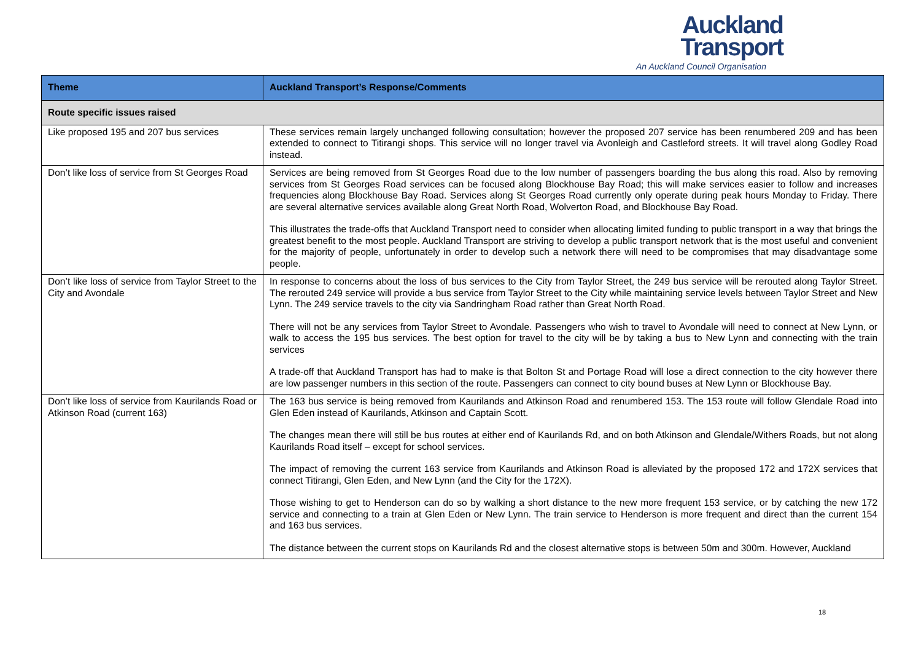Auckland
Transport
An Auckland Council Organisation
| Theme | Auckland Transport’s Response/Comments |
| --- | --- |
| Route specific issues raised | |
| Like proposed 195 and 207 bus services | These services remain largely unchanged following consultation; however the proposed 207 service has been renumbered 209 and has been extended to connect to Titirangi shops. This service will no longer travel via Avonleigh and Castleford streets. It will travel along Godley Road instead. |
| Don’t like loss of service from St Georges Road | Services are being removed from St Georges Road due to the low number of passengers boarding the bus along this road. Also by removing services from St Georges Road services can be focused along Blockhouse Bay Road; this will make services easier to follow and increases frequencies along Blockhouse Bay Road. Services along St Georges Road currently only operate during peak hours Monday to Friday. There are several alternative services available along Great North Road, Wolverton Road, and Blockhouse Bay Road. This illustrates the trade-offs that Auckland Transport need to consider when allocating limited funding to public transport in a way that brings the greatest benefit to the most people. Auckland Transport are striving to develop a public transport network that is the most useful and convenient for the majority of people, unfortunately in order to develop such a network there will need to be compromises that may disadvantage some people. |
| Don’t like loss of service from Taylor Street to the City and Avondale | In response to concerns about the loss of bus services to the City from Taylor Street, the 249 bus service will be rerouted along Taylor Street. The rerouted 249 service will provide a bus service from Taylor Street to the City while maintaining service levels between Taylor Street and New Lynn. The 249 service travels to the city via Sandringham Road rather than Great North Road. There will not be any services from Taylor Street to Avondale. Passengers who wish to travel to Avondale will need to connect at New Lynn, or walk to access the 195 bus services. The best option for travel to the city will be by taking a bus to New Lynn and connecting with the train services A trade-off that Auckland Transport has had to make is that Bolton St and Portage Road will lose a direct connection to the city however there are low passenger numbers in this section of the route. Passengers can connect to city bound buses at New Lynn or Blockhouse Bay. |
| Don’t like loss of service from Kaurilands Road or Atkinson Road (current 163) | The 163 bus service is being removed from Kaurilands and Atkinson Road and renumbered 153. The 153 route will follow Glendale Road into Glen Eden instead of Kaurilands, Atkinson and Captain Scott. The changes mean there will still be bus routes at either end of Kaurilands Rd, and on both Atkinson and Glendale/Withers Roads, but not along Kaurilands Road itself – except for school services. The impact of removing the current 163 service from Kaurilands and Atkinson Road is alleviated by the proposed 172 and 172X services that connect Titirangi, Glen Eden, and New Lynn (and the City for the 172X). Those wishing to get to Henderson can do so by walking a short distance to the new more frequent 153 service, or by catching the new 172 service and connecting to a train at Glen Eden or New Lynn. The train service to Henderson is more frequent and direct than the current 154 and 163 bus services. The distance between the current stops on Kaurilands Rd and the closest alternative stops is between 50m and 300m. However, Auckland |
18